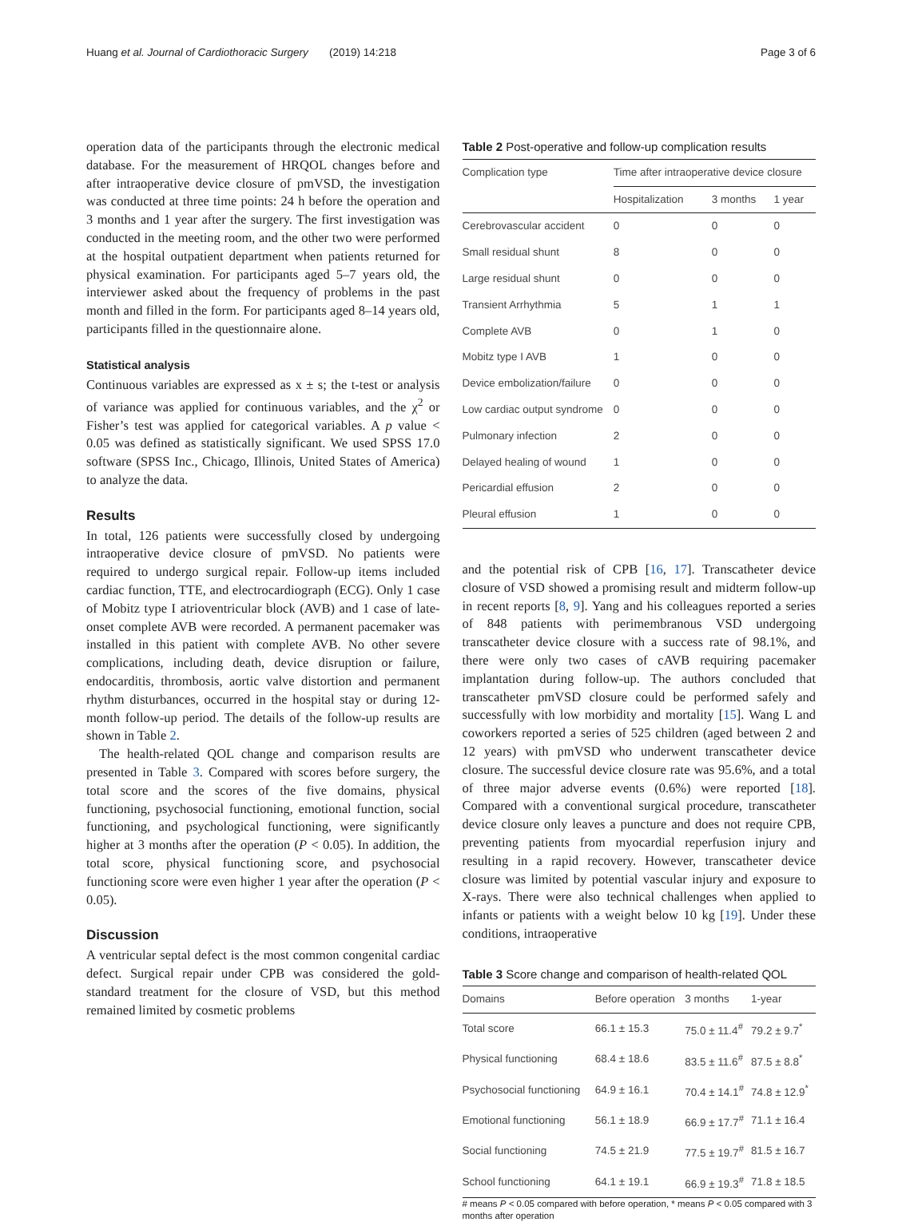Huang et al. Journal of Cardiothoracic Surgery (2019) 14:218 Page 3 of 6
operation data of the participants through the electronic medical database. For the measurement of HRQOL changes before and after intraoperative device closure of pmVSD, the investigation was conducted at three time points: 24 h before the operation and 3 months and 1 year after the surgery. The first investigation was conducted in the meeting room, and the other two were performed at the hospital outpatient department when patients returned for physical examination. For participants aged 5–7 years old, the interviewer asked about the frequency of problems in the past month and filled in the form. For participants aged 8–14 years old, participants filled in the questionnaire alone.
Statistical analysis
Continuous variables are expressed as x ± s; the t-test or analysis of variance was applied for continuous variables, and the χ<sup>2</sup> or Fisher’s test was applied for categorical variables. A p value < 0.05 was defined as statistically significant. We used SPSS 17.0 software (SPSS Inc., Chicago, Illinois, United States of America) to analyze the data.
Results
In total, 126 patients were successfully closed by undergoing intraoperative device closure of pmVSD. No patients were required to undergo surgical repair. Follow-up items included cardiac function, TTE, and electrocardiograph (ECG). Only 1 case of Mobitz type I atrioventricular block (AVB) and 1 case of late-onset complete AVB were recorded. A permanent pacemaker was installed in this patient with complete AVB. No other severe complications, including death, device disruption or failure, endocarditis, thrombosis, aortic valve distortion and permanent rhythm disturbances, occurred in the hospital stay or during 12-month follow-up period. The details of the follow-up results are shown in Table 2.
The health-related QOL change and comparison results are presented in Table 3. Compared with scores before surgery, the total score and the scores of the five domains, physical functioning, psychosocial functioning, emotional function, social functioning, and psychological functioning, were significantly higher at 3 months after the operation (P < 0.05). In addition, the total score, physical functioning score, and psychosocial functioning score were even higher 1 year after the operation (P < 0.05).
Discussion
A ventricular septal defect is the most common congenital cardiac defect. Surgical repair under CPB was considered the gold-standard treatment for the closure of VSD, but this method remained limited by cosmetic problems
Table 2 Post-operative and follow-up complication results
| Complication type | Time after intraoperative device closure | | |
| --- | --- | --- | --- |
| | Hospitalization | 3 months | 1 year |
| Cerebrovascular accident | 0 | 0 | 0 |
| Small residual shunt | 8 | 0 | 0 |
| Large residual shunt | 0 | 0 | 0 |
| Transient Arrhythmia | 5 | 1 | 1 |
| Complete AVB | 0 | 1 | 0 |
| Mobitz type I AVB | 1 | 0 | 0 |
| Device embolization/failure | 0 | 0 | 0 |
| Low cardiac output syndrome | 0 | 0 | 0 |
| Pulmonary infection | 2 | 0 | 0 |
| Delayed healing of wound | 1 | 0 | 0 |
| Pericardial effusion | 2 | 0 | 0 |
| Pleural effusion | 1 | 0 | 0 |
and the potential risk of CPB [16, 17]. Transcatheter device closure of VSD showed a promising result and midterm follow-up in recent reports [8, 9]. Yang and his colleagues reported a series of 848 patients with perimembranous VSD undergoing transcatheter device closure with a success rate of 98.1%, and there were only two cases of cAVB requiring pacemaker implantation during follow-up. The authors concluded that transcatheter pmVSD closure could be performed safely and successfully with low morbidity and mortality [15]. Wang L and coworkers reported a series of 525 children (aged between 2 and 12 years) with pmVSD who underwent transcatheter device closure. The successful device closure rate was 95.6%, and a total of three major adverse events (0.6%) were reported [18]. Compared with a conventional surgical procedure, transcatheter device closure only leaves a puncture and does not require CPB, preventing patients from myocardial reperfusion injury and resulting in a rapid recovery. However, transcatheter device closure was limited by potential vascular injury and exposure to X-rays. There were also technical challenges when applied to infants or patients with a weight below 10 kg [19]. Under these conditions, intraoperative
Table 3 Score change and comparison of health-related QOL
| Domains | Before operation | 3 months | 1-year |
| --- | --- | --- | --- |
| Total score | 66.1 ± 15.3 | 75.0 ± 11.4<sup>#</sup> | 79.2 ± 9.7<sup>*</sup> |
| Physical functioning | 68.4 ± 18.6 | 83.5 ± 11.6<sup>#</sup> | 87.5 ± 8.8<sup>*</sup> |
| Psychosocial functioning | 64.9 ± 16.1 | 70.4 ± 14.1<sup>#</sup> | 74.8 ± 12.9<sup>*</sup> |
| Emotional functioning | 56.1 ± 18.9 | 66.9 ± 17.7<sup>#</sup> | 71.1 ± 16.4 |
| Social functioning | 74.5 ± 21.9 | 77.5 ± 19.7<sup>#</sup> | 81.5 ± 16.7 |
| School functioning | 64.1 ± 19.1 | 66.9 ± 19.3<sup>#</sup> | 71.8 ± 18.5 |
# means P < 0.05 compared with before operation, * means P < 0.05 compared with 3 months after operation